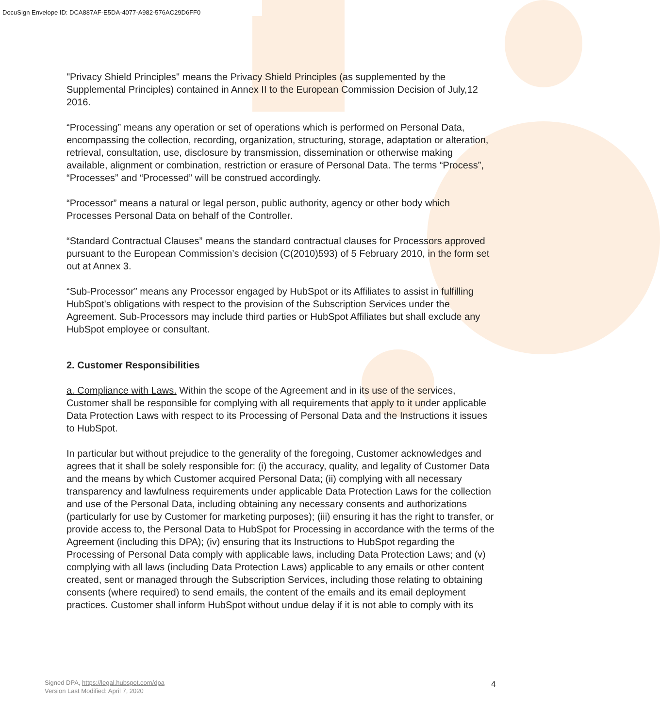DocuSign Envelope ID: DCA887AF-E5DA-4077-A982-576AC29D6FF0
"Privacy Shield Principles" means the Privacy Shield Principles (as supplemented by the Supplemental Principles) contained in Annex II to the European Commission Decision of July,12 2016.
“Processing” means any operation or set of operations which is performed on Personal Data, encompassing the collection, recording, organization, structuring, storage, adaptation or alteration, retrieval, consultation, use, disclosure by transmission, dissemination or otherwise making available, alignment or combination, restriction or erasure of Personal Data. The terms “Process”, “Processes” and “Processed” will be construed accordingly.
“Processor” means a natural or legal person, public authority, agency or other body which Processes Personal Data on behalf of the Controller.
“Standard Contractual Clauses” means the standard contractual clauses for Processors approved pursuant to the European Commission’s decision (C(2010)593) of 5 February 2010, in the form set out at Annex 3.
“Sub-Processor” means any Processor engaged by HubSpot or its Affiliates to assist in fulfilling HubSpot's obligations with respect to the provision of the Subscription Services under the Agreement. Sub-Processors may include third parties or HubSpot Affiliates but shall exclude any HubSpot employee or consultant.
2. Customer Responsibilities
a. Compliance with Laws. Within the scope of the Agreement and in its use of the services, Customer shall be responsible for complying with all requirements that apply to it under applicable Data Protection Laws with respect to its Processing of Personal Data and the Instructions it issues to HubSpot.
In particular but without prejudice to the generality of the foregoing, Customer acknowledges and agrees that it shall be solely responsible for: (i) the accuracy, quality, and legality of Customer Data and the means by which Customer acquired Personal Data; (ii) complying with all necessary transparency and lawfulness requirements under applicable Data Protection Laws for the collection and use of the Personal Data, including obtaining any necessary consents and authorizations (particularly for use by Customer for marketing purposes); (iii) ensuring it has the right to transfer, or provide access to, the Personal Data to HubSpot for Processing in accordance with the terms of the Agreement (including this DPA); (iv) ensuring that its Instructions to HubSpot regarding the Processing of Personal Data comply with applicable laws, including Data Protection Laws; and (v) complying with all laws (including Data Protection Laws) applicable to any emails or other content created, sent or managed through the Subscription Services, including those relating to obtaining consents (where required) to send emails, the content of the emails and its email deployment practices. Customer shall inform HubSpot without undue delay if it is not able to comply with its
Signed DPA, https://legal.hubspot.com/dpa
Version Last Modified: April 7, 2020
4